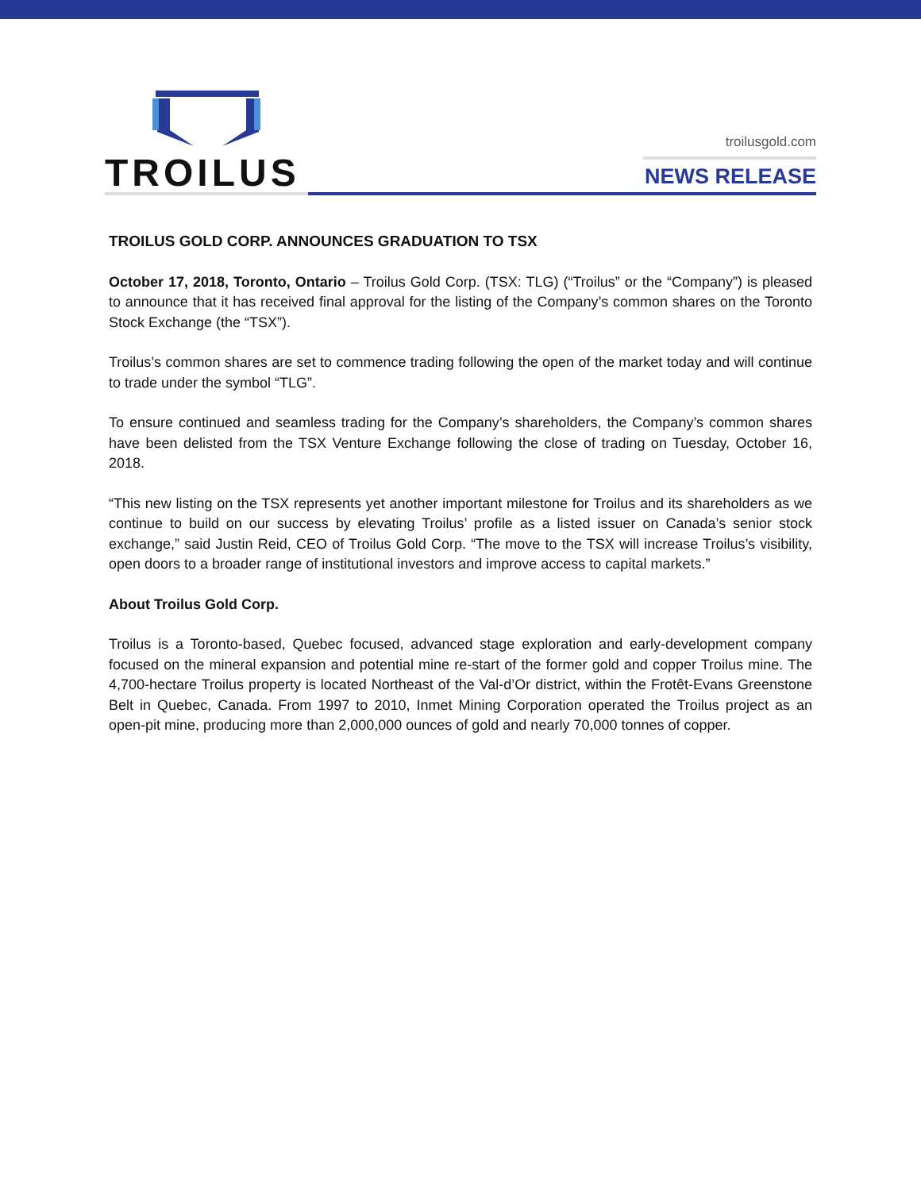TROILUS
troilusgold.com
NEWS RELEASE
TROILUS GOLD CORP. ANNOUNCES GRADUATION TO TSX
October 17, 2018, Toronto, Ontario – Troilus Gold Corp. (TSX: TLG) (“Troilus” or the “Company”) is pleased to announce that it has received final approval for the listing of the Company’s common shares on the Toronto Stock Exchange (the “TSX”).
Troilus’s common shares are set to commence trading following the open of the market today and will continue to trade under the symbol “TLG”.
To ensure continued and seamless trading for the Company’s shareholders, the Company’s common shares have been delisted from the TSX Venture Exchange following the close of trading on Tuesday, October 16, 2018.
“This new listing on the TSX represents yet another important milestone for Troilus and its shareholders as we continue to build on our success by elevating Troilus’ profile as a listed issuer on Canada’s senior stock exchange,” said Justin Reid, CEO of Troilus Gold Corp. “The move to the TSX will increase Troilus’s visibility, open doors to a broader range of institutional investors and improve access to capital markets.”
About Troilus Gold Corp.
Troilus is a Toronto-based, Quebec focused, advanced stage exploration and early-development company focused on the mineral expansion and potential mine re-start of the former gold and copper Troilus mine. The 4,700-hectare Troilus property is located Northeast of the Val-d’Or district, within the Frotêt-Evans Greenstone Belt in Quebec, Canada. From 1997 to 2010, Inmet Mining Corporation operated the Troilus project as an open-pit mine, producing more than 2,000,000 ounces of gold and nearly 70,000 tonnes of copper.